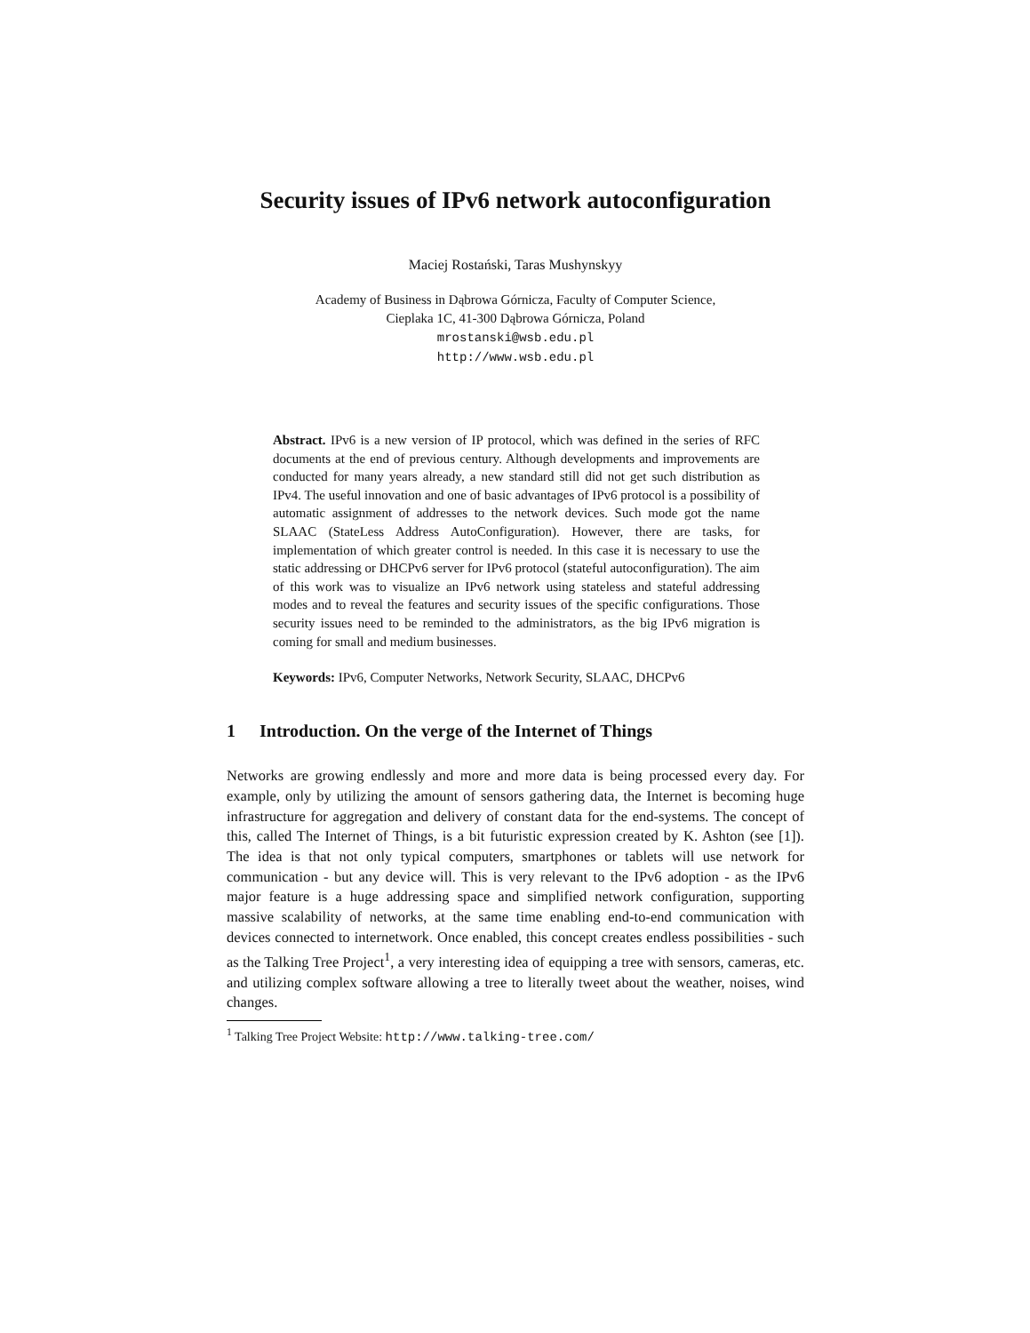Security issues of IPv6 network autoconfiguration
Maciej Rostański, Taras Mushynskyy
Academy of Business in Dąbrowa Górnicza, Faculty of Computer Science,
Cieplaka 1C, 41-300 Dąbrowa Górnicza, Poland
mrostanski@wsb.edu.pl
http://www.wsb.edu.pl
Abstract. IPv6 is a new version of IP protocol, which was defined in the series of RFC documents at the end of previous century. Although developments and improvements are conducted for many years already, a new standard still did not get such distribution as IPv4. The useful innovation and one of basic advantages of IPv6 protocol is a possibility of automatic assignment of addresses to the network devices. Such mode got the name SLAAC (StateLess Address AutoConfiguration). However, there are tasks, for implementation of which greater control is needed. In this case it is necessary to use the static addressing or DHCPv6 server for IPv6 protocol (stateful autoconfiguration). The aim of this work was to visualize an IPv6 network using stateless and stateful addressing modes and to reveal the features and security issues of the specific configurations. Those security issues need to be reminded to the administrators, as the big IPv6 migration is coming for small and medium businesses.
Keywords: IPv6, Computer Networks, Network Security, SLAAC, DHCPv6
1 Introduction. On the verge of the Internet of Things
Networks are growing endlessly and more and more data is being processed every day. For example, only by utilizing the amount of sensors gathering data, the Internet is becoming huge infrastructure for aggregation and delivery of constant data for the end-systems. The concept of this, called The Internet of Things, is a bit futuristic expression created by K. Ashton (see [1]). The idea is that not only typical computers, smartphones or tablets will use network for communication - but any device will. This is very relevant to the IPv6 adoption - as the IPv6 major feature is a huge addressing space and simplified network configuration, supporting massive scalability of networks, at the same time enabling end-to-end communication with devices connected to internetwork. Once enabled, this concept creates endless possibilities - such as the Talking Tree Project<sup>1</sup>, a very interesting idea of equipping a tree with sensors, cameras, etc. and utilizing complex software allowing a tree to literally tweet about the weather, noises, wind changes.
<sup>1</sup> Talking Tree Project Website: http://www.talking-tree.com/